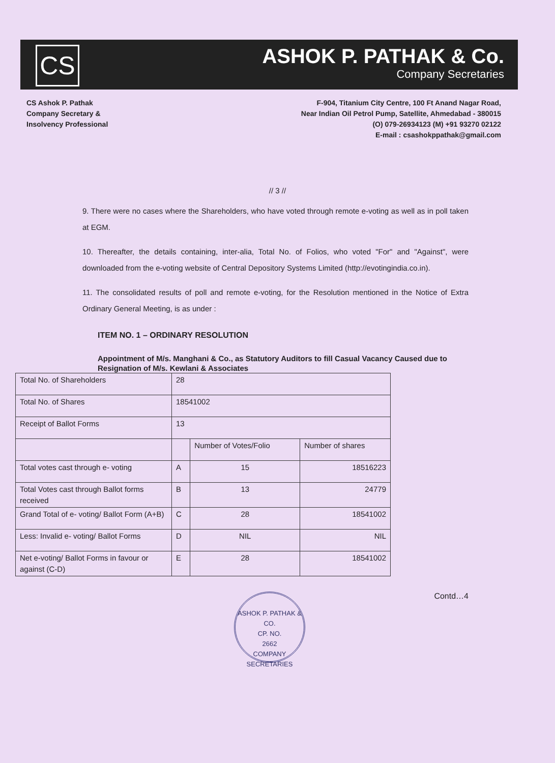CS
ASHOK P. PATHAK & Co.
Company Secretaries
CS Ashok P. Pathak
Company Secretary &
Insolvency Professional
F-904, Titanium City Centre, 100 Ft Anand Nagar Road,
Near Indian Oil Petrol Pump, Satellite, Ahmedabad - 380015
(O) 079-26934123 (M) +91 93270 02122
E-mail : csashokppathak@gmail.com
// 3 //
9. There were no cases where the Shareholders, who have voted through remote e-voting as well as in poll taken at EGM.
10. Thereafter, the details containing, inter-alia, Total No. of Folios, who voted "For" and "Against", were downloaded from the e-voting website of Central Depository Systems Limited (http://evotingindia.co.in).
11. The consolidated results of poll and remote e-voting, for the Resolution mentioned in the Notice of Extra Ordinary General Meeting, is as under :
ITEM NO. 1 – ORDINARY RESOLUTION
Appointment of M/s. Manghani & Co., as Statutory Auditors to fill Casual Vacancy Caused due to Resignation of M/s. Kewlani & Associates
| Total No. of Shareholders | 28 | | |
| Total No. of Shares | 18541002 | | |
| Receipt of Ballot Forms | 13 | | |
| | | Number of Votes/Folio | Number of shares |
| Total votes cast through e- voting | A | 15 | 18516223 |
| Total Votes cast through Ballot forms received | B | 13 | 24779 |
| Grand Total of e- voting/ Ballot Form (A+B) | C | 28 | 18541002 |
| Less: Invalid e- voting/ Ballot Forms | D | NIL | NIL |
| Net e-voting/ Ballot Forms in favour or against (C-D) | E | 28 | 18541002 |
ASHOK P. PATHAK & CO.
CP. NO.
2662
COMPANY SECRETARIES
Contd…4